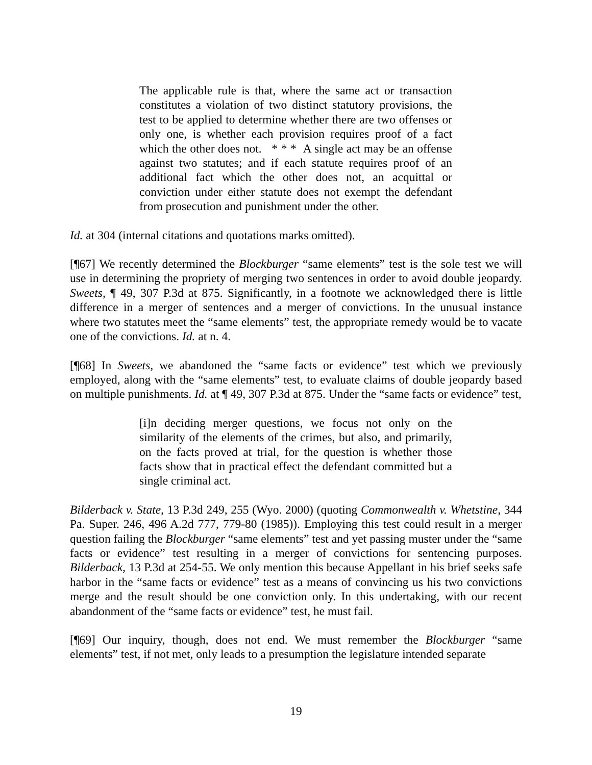The applicable rule is that, where the same act or transaction constitutes a violation of two distinct statutory provisions, the test to be applied to determine whether there are two offenses or only one, is whether each provision requires proof of a fact which the other does not. * * * A single act may be an offense against two statutes; and if each statute requires proof of an additional fact which the other does not, an acquittal or conviction under either statute does not exempt the defendant from prosecution and punishment under the other.
Id. at 304 (internal citations and quotations marks omitted).
[¶67] We recently determined the Blockburger “same elements” test is the sole test we will use in determining the propriety of merging two sentences in order to avoid double jeopardy. Sweets, ¶ 49, 307 P.3d at 875. Significantly, in a footnote we acknowledged there is little difference in a merger of sentences and a merger of convictions. In the unusual instance where two statutes meet the “same elements” test, the appropriate remedy would be to vacate one of the convictions. Id. at n. 4.
[¶68] In Sweets, we abandoned the “same facts or evidence” test which we previously employed, along with the “same elements” test, to evaluate claims of double jeopardy based on multiple punishments. Id. at ¶ 49, 307 P.3d at 875. Under the “same facts or evidence” test,
[i]n deciding merger questions, we focus not only on the similarity of the elements of the crimes, but also, and primarily, on the facts proved at trial, for the question is whether those facts show that in practical effect the defendant committed but a single criminal act.
Bilderback v. State, 13 P.3d 249, 255 (Wyo. 2000) (quoting Commonwealth v. Whetstine, 344 Pa. Super. 246, 496 A.2d 777, 779-80 (1985)). Employing this test could result in a merger question failing the Blockburger “same elements” test and yet passing muster under the “same facts or evidence” test resulting in a merger of convictions for sentencing purposes. Bilderback, 13 P.3d at 254-55. We only mention this because Appellant in his brief seeks safe harbor in the “same facts or evidence” test as a means of convincing us his two convictions merge and the result should be one conviction only. In this undertaking, with our recent abandonment of the “same facts or evidence” test, he must fail.
[¶69] Our inquiry, though, does not end. We must remember the Blockburger “same elements” test, if not met, only leads to a presumption the legislature intended separate
19